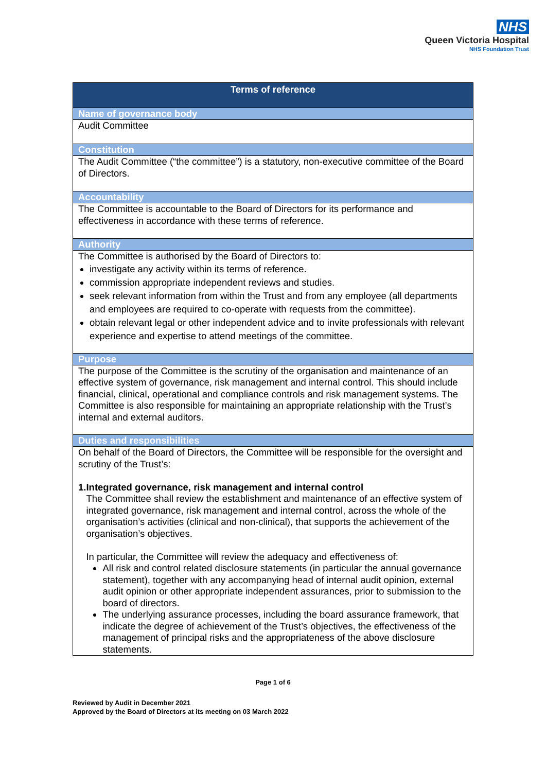NHS
Queen Victoria Hospital
NHS Foundation Trust
| Terms of reference |
| --- |
| Name of governance body |
| Audit Committee |
| Constitution |
| The Audit Committee (“the committee”) is a statutory, non-executive committee of the Board of Directors. |
| Accountability |
| The Committee is accountable to the Board of Directors for its performance and effectiveness in accordance with these terms of reference. |
| Authority |
| The Committee is authorised by the Board of Directors to: investigate any activity within its terms of reference. commission appropriate independent reviews and studies. seek relevant information from within the Trust and from any employee (all departments and employees are required to co-operate with requests from the committee). obtain relevant legal or other independent advice and to invite professionals with relevant experience and expertise to attend meetings of the committee. |
| Purpose |
| The purpose of the Committee is the scrutiny of the organisation and maintenance of an effective system of governance, risk management and internal control. This should include financial, clinical, operational and compliance controls and risk management systems. The Committee is also responsible for maintaining an appropriate relationship with the Trust’s internal and external auditors. |
| Duties and responsibilities |
| On behalf of the Board of Directors, the Committee will be responsible for the oversight and scrutiny of the Trust’s: 1. Integrated governance, risk management and internal control The Committee shall review the establishment and maintenance of an effective system of integrated governance, risk management and internal control, across the whole of the organisation’s activities (clinical and non-clinical), that supports the achievement of the organisation’s objectives. In particular, the Committee will review the adequacy and effectiveness of: All risk and control related disclosure statements (in particular the annual governance statement), together with any accompanying head of internal audit opinion, external audit opinion or other appropriate independent assurances, prior to submission to the board of directors. The underlying assurance processes, including the board assurance framework, that indicate the degree of achievement of the Trust’s objectives, the effectiveness of the management of principal risks and the appropriateness of the above disclosure statements. |
Page 1 of 6
Reviewed by Audit in December 2021
Approved by the Board of Directors at its meeting on 03 March 2022